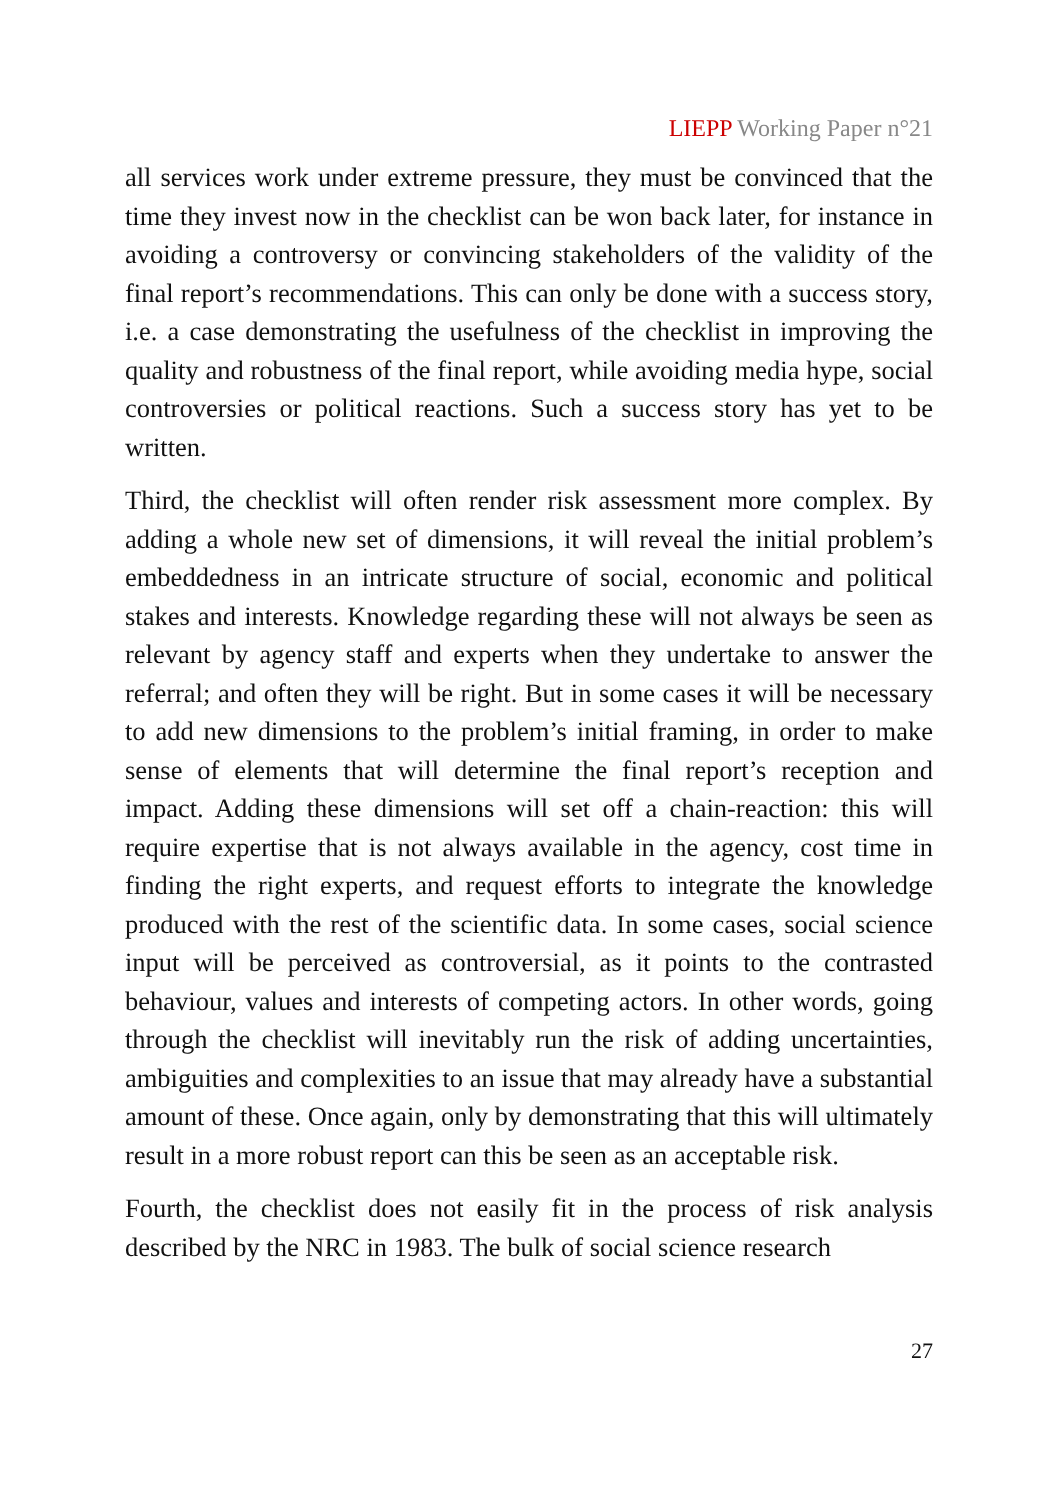LIEPP Working Paper n°21
all services work under extreme pressure, they must be convinced that the time they invest now in the checklist can be won back later, for instance in avoiding a controversy or convincing stakeholders of the validity of the final report’s recommendations. This can only be done with a success story, i.e. a case demonstrating the usefulness of the checklist in improving the quality and robustness of the final report, while avoiding media hype, social controversies or political reactions. Such a success story has yet to be written.
Third, the checklist will often render risk assessment more complex. By adding a whole new set of dimensions, it will reveal the initial problem’s embeddedness in an intricate structure of social, economic and political stakes and interests. Knowledge regarding these will not always be seen as relevant by agency staff and experts when they undertake to answer the referral; and often they will be right. But in some cases it will be necessary to add new dimensions to the problem’s initial framing, in order to make sense of elements that will determine the final report’s reception and impact. Adding these dimensions will set off a chain-reaction: this will require expertise that is not always available in the agency, cost time in finding the right experts, and request efforts to integrate the knowledge produced with the rest of the scientific data. In some cases, social science input will be perceived as controversial, as it points to the contrasted behaviour, values and interests of competing actors. In other words, going through the checklist will inevitably run the risk of adding uncertainties, ambiguities and complexities to an issue that may already have a substantial amount of these. Once again, only by demonstrating that this will ultimately result in a more robust report can this be seen as an acceptable risk.
Fourth, the checklist does not easily fit in the process of risk analysis described by the NRC in 1983. The bulk of social science research
27